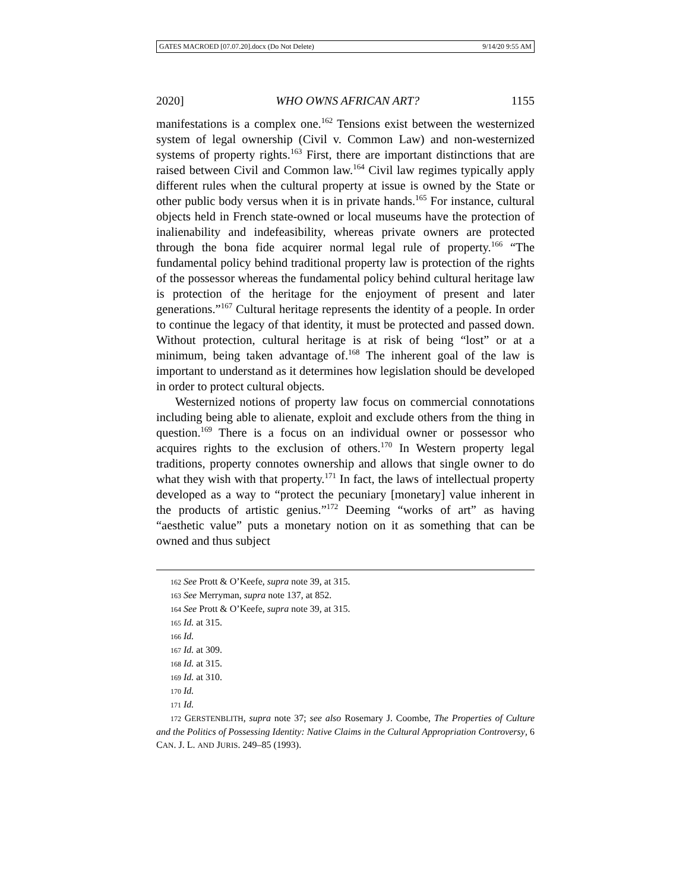GATES MACROED [07.07.20].docx (Do Not Delete) 9/14/20 9:55 AM
2020] WHO OWNS AFRICAN ART? 1155
manifestations is a complex one.<sup>162</sup> Tensions exist between the westernized system of legal ownership (Civil v. Common Law) and non-westernized systems of property rights.<sup>163</sup> First, there are important distinctions that are raised between Civil and Common law.<sup>164</sup> Civil law regimes typically apply different rules when the cultural property at issue is owned by the State or other public body versus when it is in private hands.<sup>165</sup> For instance, cultural objects held in French state-owned or local museums have the protection of inalienability and indefeasibility, whereas private owners are protected through the bona fide acquirer normal legal rule of property.<sup>166</sup> “The fundamental policy behind traditional property law is protection of the rights of the possessor whereas the fundamental policy behind cultural heritage law is protection of the heritage for the enjoyment of present and later generations.”<sup>167</sup> Cultural heritage represents the identity of a people. In order to continue the legacy of that identity, it must be protected and passed down. Without protection, cultural heritage is at risk of being “lost” or at a minimum, being taken advantage of.<sup>168</sup> The inherent goal of the law is important to understand as it determines how legislation should be developed in order to protect cultural objects.
Westernized notions of property law focus on commercial connotations including being able to alienate, exploit and exclude others from the thing in question.<sup>169</sup> There is a focus on an individual owner or possessor who acquires rights to the exclusion of others.<sup>170</sup> In Western property legal traditions, property connotes ownership and allows that single owner to do what they wish with that property.<sup>171</sup> In fact, the laws of intellectual property developed as a way to “protect the pecuniary [monetary] value inherent in the products of artistic genius.”<sup>172</sup> Deeming “works of art” as having “aesthetic value” puts a monetary notion on it as something that can be owned and thus subject
162 See Prott & O’Keefe, supra note 39, at 315.
163 See Merryman, supra note 137, at 852.
164 See Prott & O’Keefe, supra note 39, at 315.
165 Id. at 315.
166 Id.
167 Id. at 309.
168 Id. at 315.
169 Id. at 310.
170 Id.
171 Id.
172 GERSTENBLITH, supra note 37; see also Rosemary J. Coombe, The Properties of Culture and the Politics of Possessing Identity: Native Claims in the Cultural Appropriation Controversy, 6 CAN. J. L. AND JURIS. 249–85 (1993).